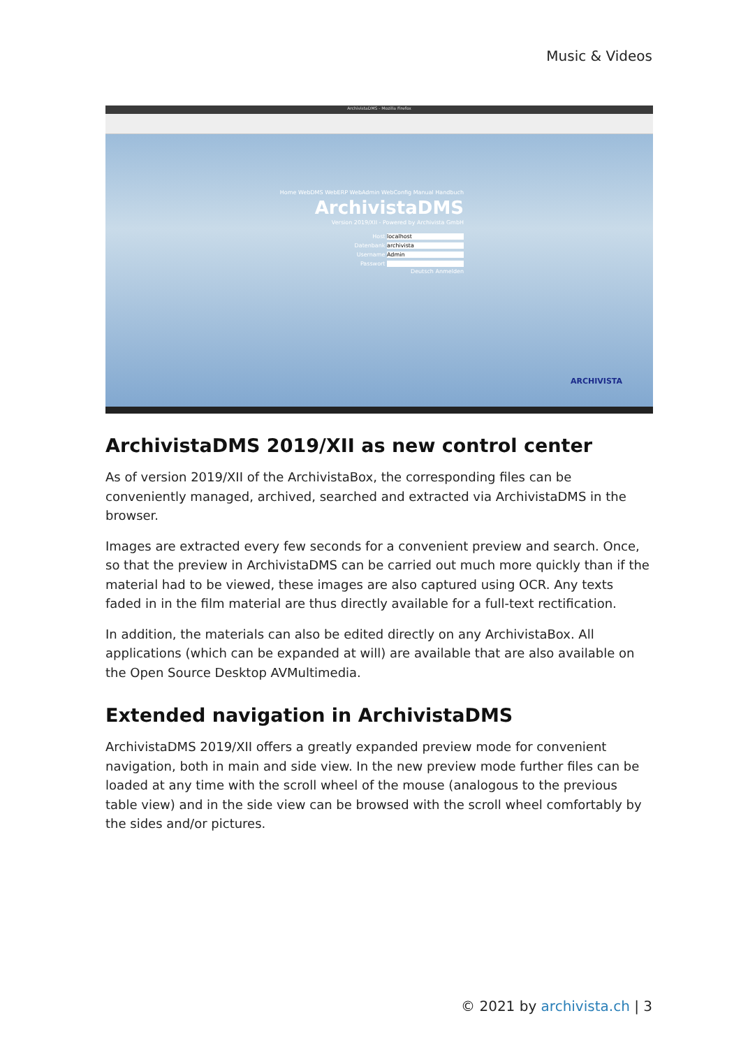Music & Videos
ArchivistaDMS - Mozilla Firefox
Home WebDMS WebERP WebAdmin WebConfig Manual Handbuch
ArchivistaDMS
Version 2019/XII - Powered by Archivista GmbH
Host localhost
Datenbank archivista
Username Admin
Passwort
Deutsch Anmelden
ARCHIVISTA
ArchivistaDMS 2019/XII as new control center
As of version 2019/XII of the ArchivistaBox, the corresponding files can be conveniently managed, archived, searched and extracted via ArchivistaDMS in the browser.
Images are extracted every few seconds for a convenient preview and search. Once, so that the preview in ArchivistaDMS can be carried out much more quickly than if the material had to be viewed, these images are also captured using OCR. Any texts faded in in the film material are thus directly available for a full-text rectification.
In addition, the materials can also be edited directly on any ArchivistaBox. All applications (which can be expanded at will) are available that are also available on the Open Source Desktop AVMultimedia.
Extended navigation in ArchivistaDMS
ArchivistaDMS 2019/XII offers a greatly expanded preview mode for convenient navigation, both in main and side view. In the new preview mode further files can be loaded at any time with the scroll wheel of the mouse (analogous to the previous table view) and in the side view can be browsed with the scroll wheel comfortably by the sides and/or pictures.
© 2021 by archivista.ch | 3